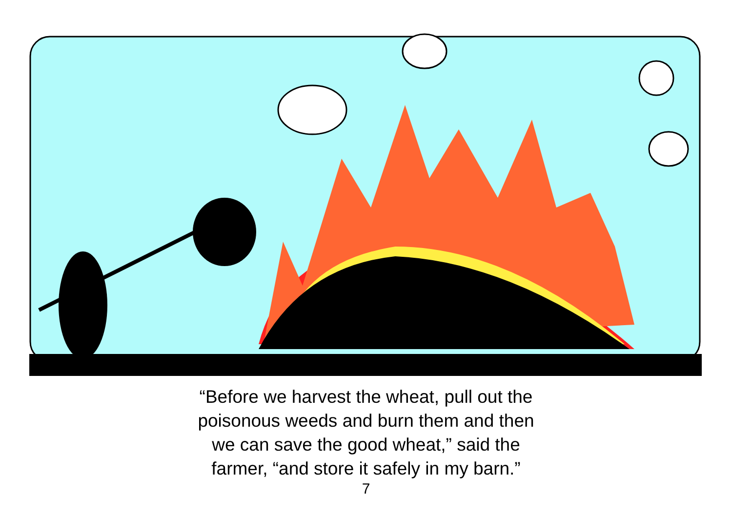“Before we harvest the wheat, pull out the
poisonous weeds and burn them and then
we can save the good wheat,” said the
farmer, “and store it safely in my barn.”
7